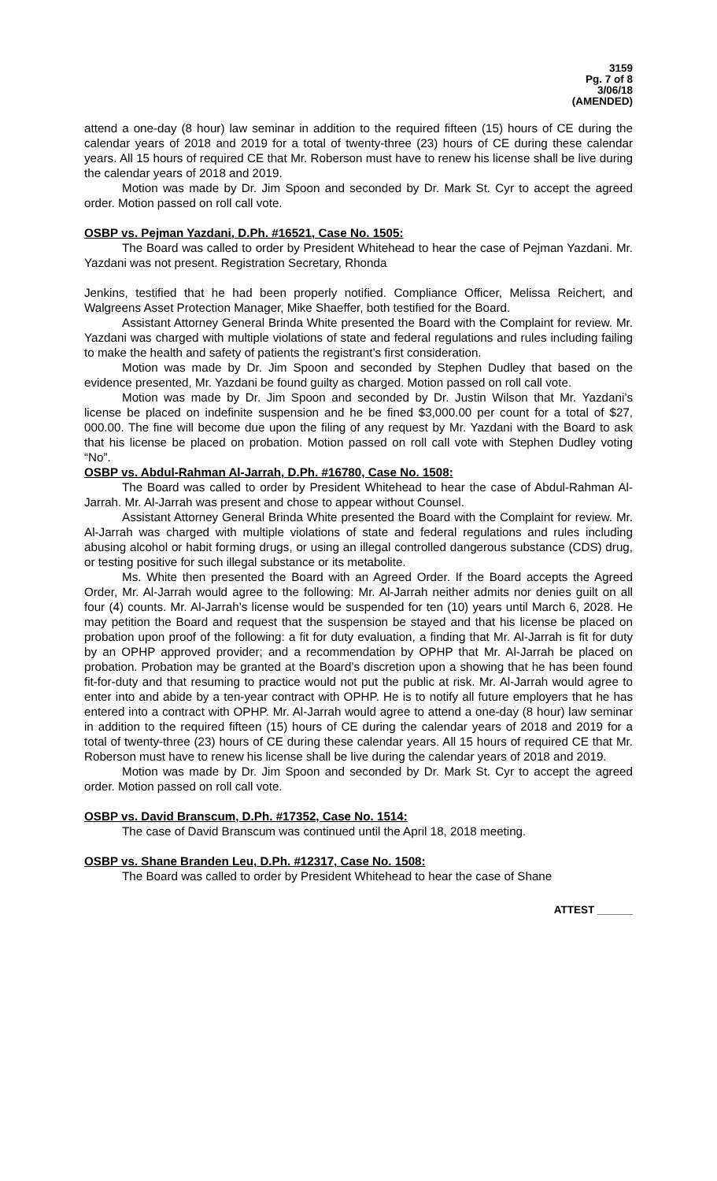3159
Pg. 7 of 8
3/06/18
(AMENDED)
attend a one-day (8 hour) law seminar in addition to the required fifteen (15) hours of CE during the calendar years of 2018 and 2019 for a total of twenty-three (23) hours of CE during these calendar years. All 15 hours of required CE that Mr. Roberson must have to renew his license shall be live during the calendar years of 2018 and 2019.
Motion was made by Dr. Jim Spoon and seconded by Dr. Mark St. Cyr to accept the agreed order. Motion passed on roll call vote.
OSBP vs. Pejman Yazdani, D.Ph. #16521, Case No. 1505:
The Board was called to order by President Whitehead to hear the case of Pejman Yazdani. Mr. Yazdani was not present. Registration Secretary, Rhonda
Jenkins, testified that he had been properly notified. Compliance Officer, Melissa Reichert, and Walgreens Asset Protection Manager, Mike Shaeffer, both testified for the Board.
Assistant Attorney General Brinda White presented the Board with the Complaint for review. Mr. Yazdani was charged with multiple violations of state and federal regulations and rules including failing to make the health and safety of patients the registrant’s first consideration.
Motion was made by Dr. Jim Spoon and seconded by Stephen Dudley that based on the evidence presented, Mr. Yazdani be found guilty as charged. Motion passed on roll call vote.
Motion was made by Dr. Jim Spoon and seconded by Dr. Justin Wilson that Mr. Yazdani’s license be placed on indefinite suspension and he be fined $3,000.00 per count for a total of $27, 000.00. The fine will become due upon the filing of any request by Mr. Yazdani with the Board to ask that his license be placed on probation. Motion passed on roll call vote with Stephen Dudley voting “No”.
OSBP vs. Abdul-Rahman Al-Jarrah, D.Ph. #16780, Case No. 1508:
The Board was called to order by President Whitehead to hear the case of Abdul-Rahman Al-Jarrah. Mr. Al-Jarrah was present and chose to appear without Counsel.
Assistant Attorney General Brinda White presented the Board with the Complaint for review. Mr. Al-Jarrah was charged with multiple violations of state and federal regulations and rules including abusing alcohol or habit forming drugs, or using an illegal controlled dangerous substance (CDS) drug, or testing positive for such illegal substance or its metabolite.
Ms. White then presented the Board with an Agreed Order. If the Board accepts the Agreed Order, Mr. Al-Jarrah would agree to the following: Mr. Al-Jarrah neither admits nor denies guilt on all four (4) counts. Mr. Al-Jarrah’s license would be suspended for ten (10) years until March 6, 2028. He may petition the Board and request that the suspension be stayed and that his license be placed on probation upon proof of the following: a fit for duty evaluation, a finding that Mr. Al-Jarrah is fit for duty by an OPHP approved provider; and a recommendation by OPHP that Mr. Al-Jarrah be placed on probation. Probation may be granted at the Board’s discretion upon a showing that he has been found fit-for-duty and that resuming to practice would not put the public at risk. Mr. Al-Jarrah would agree to enter into and abide by a ten-year contract with OPHP. He is to notify all future employers that he has entered into a contract with OPHP. Mr. Al-Jarrah would agree to attend a one-day (8 hour) law seminar in addition to the required fifteen (15) hours of CE during the calendar years of 2018 and 2019 for a total of twenty-three (23) hours of CE during these calendar years. All 15 hours of required CE that Mr. Roberson must have to renew his license shall be live during the calendar years of 2018 and 2019.
Motion was made by Dr. Jim Spoon and seconded by Dr. Mark St. Cyr to accept the agreed order. Motion passed on roll call vote.
OSBP vs. David Branscum, D.Ph. #17352, Case No. 1514:
The case of David Branscum was continued until the April 18, 2018 meeting.
OSBP vs. Shane Branden Leu, D.Ph. #12317, Case No. 1508:
The Board was called to order by President Whitehead to hear the case of Shane
ATTEST ______